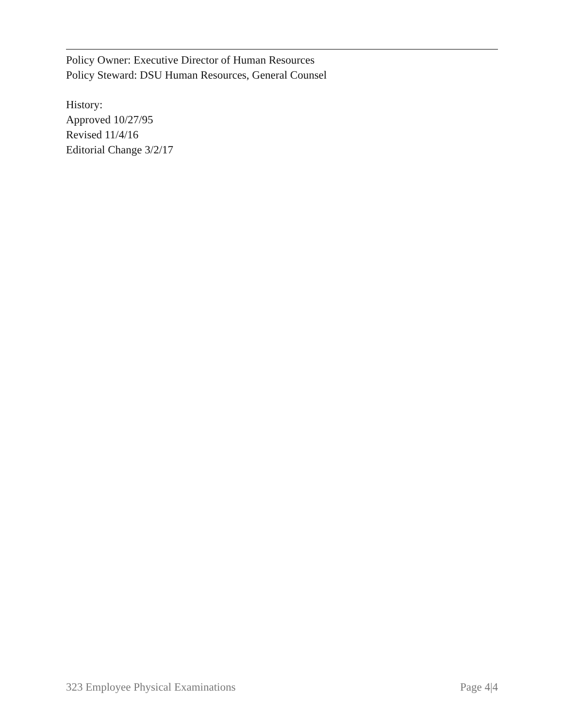Policy Owner: Executive Director of Human Resources
Policy Steward: DSU Human Resources, General Counsel
History:
Approved 10/27/95
Revised 11/4/16
Editorial Change 3/2/17
323 Employee Physical Examinations Page 4|4